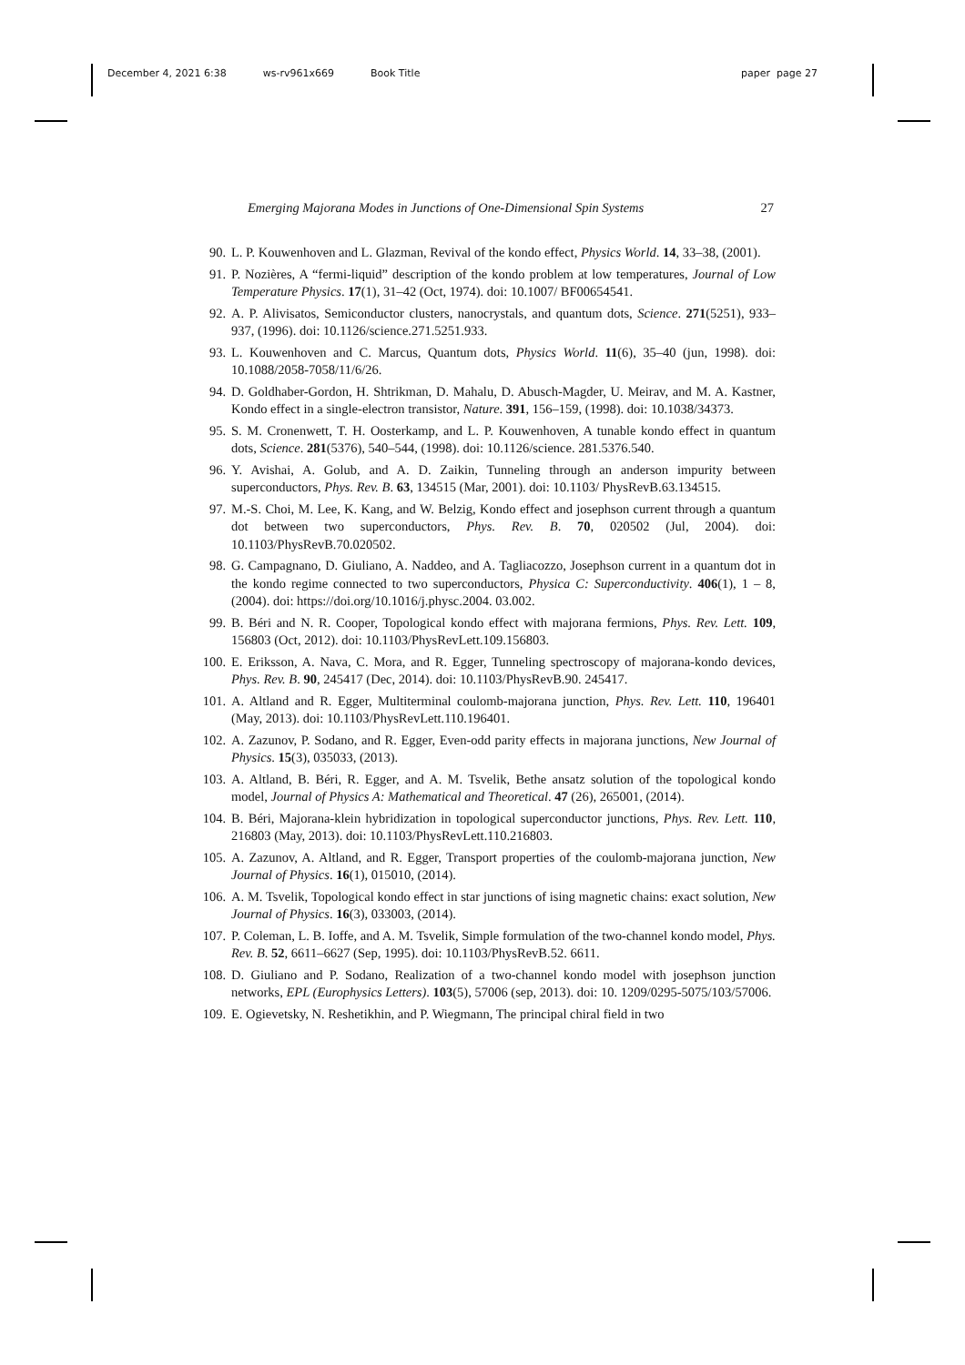December 4, 2021 6:38 ws-rv961x669 Book Title paper page 27
Emerging Majorana Modes in Junctions of One-Dimensional Spin Systems 27
90. L. P. Kouwenhoven and L. Glazman, Revival of the kondo effect, Physics World. 14, 33–38, (2001).
91. P. Nozières, A “fermi-liquid” description of the kondo problem at low temperatures, Journal of Low Temperature Physics. 17(1), 31–42 (Oct, 1974). doi: 10.1007/ BF00654541.
92. A. P. Alivisatos, Semiconductor clusters, nanocrystals, and quantum dots, Science. 271(5251), 933–937, (1996). doi: 10.1126/science.271.5251.933.
93. L. Kouwenhoven and C. Marcus, Quantum dots, Physics World. 11(6), 35–40 (jun, 1998). doi: 10.1088/2058-7058/11/6/26.
94. D. Goldhaber-Gordon, H. Shtrikman, D. Mahalu, D. Abusch-Magder, U. Meirav, and M. A. Kastner, Kondo effect in a single-electron transistor, Nature. 391, 156–159, (1998). doi: 10.1038/34373.
95. S. M. Cronenwett, T. H. Oosterkamp, and L. P. Kouwenhoven, A tunable kondo effect in quantum dots, Science. 281(5376), 540–544, (1998). doi: 10.1126/science. 281.5376.540.
96. Y. Avishai, A. Golub, and A. D. Zaikin, Tunneling through an anderson impurity between superconductors, Phys. Rev. B. 63, 134515 (Mar, 2001). doi: 10.1103/ PhysRevB.63.134515.
97. M.-S. Choi, M. Lee, K. Kang, and W. Belzig, Kondo effect and josephson current through a quantum dot between two superconductors, Phys. Rev. B. 70, 020502 (Jul, 2004). doi: 10.1103/PhysRevB.70.020502.
98. G. Campagnano, D. Giuliano, A. Naddeo, and A. Tagliacozzo, Josephson current in a quantum dot in the kondo regime connected to two superconductors, Physica C: Superconductivity. 406(1), 1 – 8, (2004). doi: https://doi.org/10.1016/j.physc.2004. 03.002.
99. B. Béri and N. R. Cooper, Topological kondo effect with majorana fermions, Phys. Rev. Lett. 109, 156803 (Oct, 2012). doi: 10.1103/PhysRevLett.109.156803.
100. E. Eriksson, A. Nava, C. Mora, and R. Egger, Tunneling spectroscopy of majorana-kondo devices, Phys. Rev. B. 90, 245417 (Dec, 2014). doi: 10.1103/PhysRevB.90. 245417.
101. A. Altland and R. Egger, Multiterminal coulomb-majorana junction, Phys. Rev. Lett. 110, 196401 (May, 2013). doi: 10.1103/PhysRevLett.110.196401.
102. A. Zazunov, P. Sodano, and R. Egger, Even-odd parity effects in majorana junctions, New Journal of Physics. 15(3), 035033, (2013).
103. A. Altland, B. Béri, R. Egger, and A. M. Tsvelik, Bethe ansatz solution of the topological kondo model, Journal of Physics A: Mathematical and Theoretical. 47 (26), 265001, (2014).
104. B. Béri, Majorana-klein hybridization in topological superconductor junctions, Phys. Rev. Lett. 110, 216803 (May, 2013). doi: 10.1103/PhysRevLett.110.216803.
105. A. Zazunov, A. Altland, and R. Egger, Transport properties of the coulomb-majorana junction, New Journal of Physics. 16(1), 015010, (2014).
106. A. M. Tsvelik, Topological kondo effect in star junctions of ising magnetic chains: exact solution, New Journal of Physics. 16(3), 033003, (2014).
107. P. Coleman, L. B. Ioffe, and A. M. Tsvelik, Simple formulation of the two-channel kondo model, Phys. Rev. B. 52, 6611–6627 (Sep, 1995). doi: 10.1103/PhysRevB.52. 6611.
108. D. Giuliano and P. Sodano, Realization of a two-channel kondo model with josephson junction networks, EPL (Europhysics Letters). 103(5), 57006 (sep, 2013). doi: 10. 1209/0295-5075/103/57006.
109. E. Ogievetsky, N. Reshetikhin, and P. Wiegmann, The principal chiral field in two